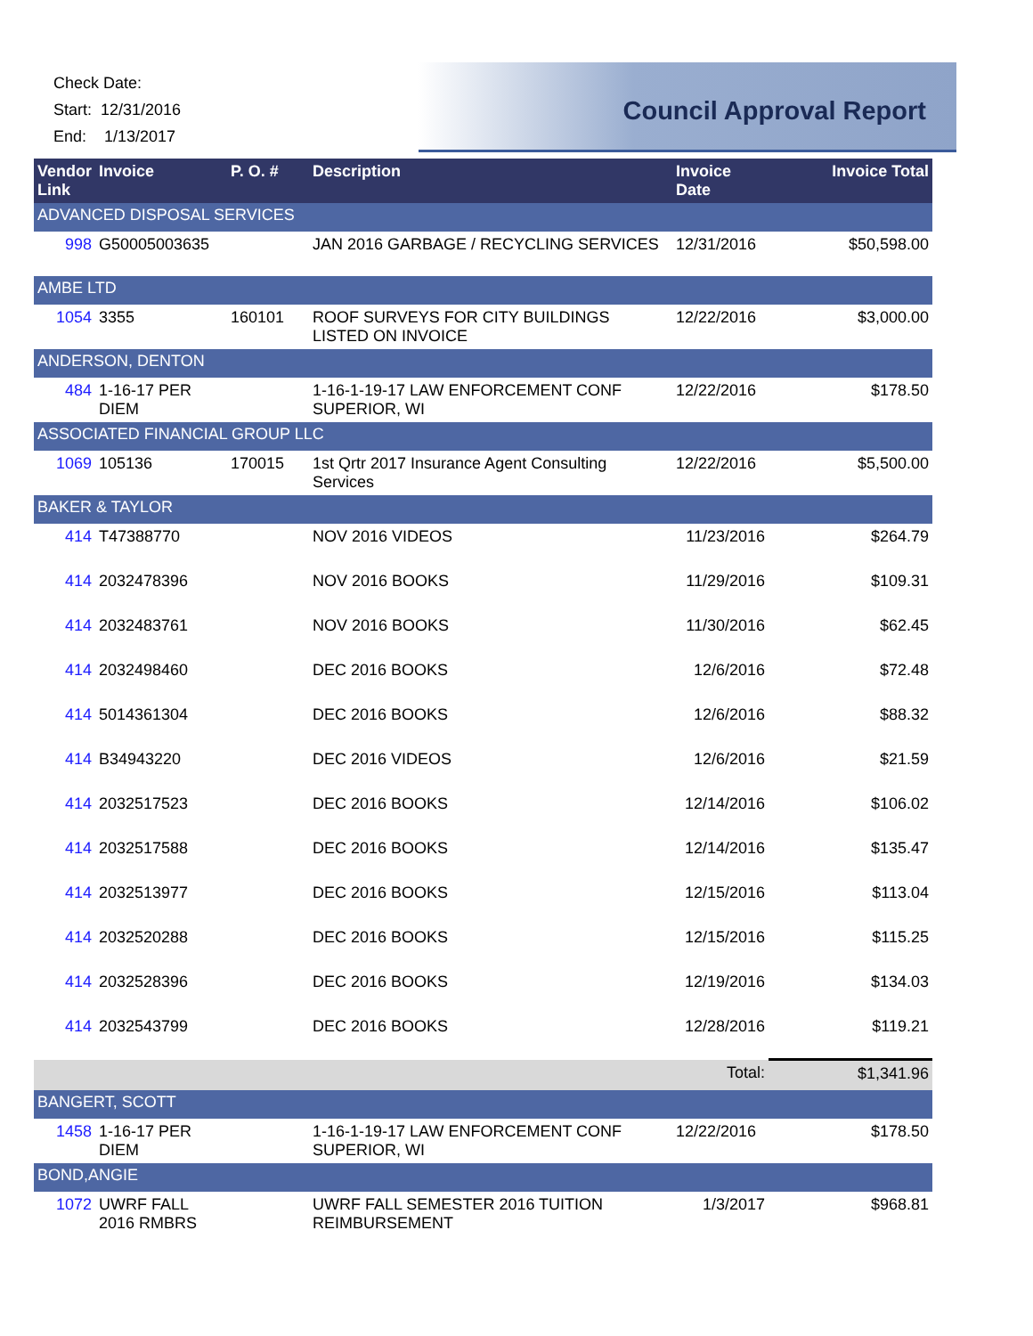Check Date:
Start: 12/31/2016
End: 1/13/2017
Council Approval Report
| Vendor Link | Invoice | P. O. # | Description | Invoice Date | Invoice Total |
| --- | --- | --- | --- | --- | --- |
| ADVANCED DISPOSAL SERVICES | | | | | |
| 998 | G50005003635 | | JAN 2016 GARBAGE / RECYCLING SERVICES | 12/31/2016 | $50,598.00 |
| AMBE LTD | | | | | |
| 1054 | 3355 | 160101 | ROOF SURVEYS FOR CITY BUILDINGS LISTED ON INVOICE | 12/22/2016 | $3,000.00 |
| ANDERSON, DENTON | | | | | |
| 484 | 1-16-17 PER DIEM | | 1-16-1-19-17 LAW ENFORCEMENT CONF SUPERIOR, WI | 12/22/2016 | $178.50 |
| ASSOCIATED FINANCIAL GROUP LLC | | | | | |
| 1069 | 105136 | 170015 | 1st Qrtr 2017 Insurance Agent Consulting Services | 12/22/2016 | $5,500.00 |
| BAKER & TAYLOR | | | | | |
| 414 | T47388770 | | NOV 2016 VIDEOS | 11/23/2016 | $264.79 |
| 414 | 2032478396 | | NOV 2016 BOOKS | 11/29/2016 | $109.31 |
| 414 | 2032483761 | | NOV 2016 BOOKS | 11/30/2016 | $62.45 |
| 414 | 2032498460 | | DEC 2016 BOOKS | 12/6/2016 | $72.48 |
| 414 | 5014361304 | | DEC 2016 BOOKS | 12/6/2016 | $88.32 |
| 414 | B34943220 | | DEC 2016 VIDEOS | 12/6/2016 | $21.59 |
| 414 | 2032517523 | | DEC 2016 BOOKS | 12/14/2016 | $106.02 |
| 414 | 2032517588 | | DEC 2016 BOOKS | 12/14/2016 | $135.47 |
| 414 | 2032513977 | | DEC 2016 BOOKS | 12/15/2016 | $113.04 |
| 414 | 2032520288 | | DEC 2016 BOOKS | 12/15/2016 | $115.25 |
| 414 | 2032528396 | | DEC 2016 BOOKS | 12/19/2016 | $134.03 |
| 414 | 2032543799 | | DEC 2016 BOOKS | 12/28/2016 | $119.21 |
| Total: | | | | | $1,341.96 |
| BANGERT, SCOTT | | | | | |
| 1458 | 1-16-17 PER DIEM | | 1-16-1-19-17 LAW ENFORCEMENT CONF SUPERIOR, WI | 12/22/2016 | $178.50 |
| BOND,ANGIE | | | | | |
| 1072 | UWRF FALL 2016 RMBRS | | UWRF FALL SEMESTER 2016 TUITION REIMBURSEMENT | 1/3/2017 | $968.81 |